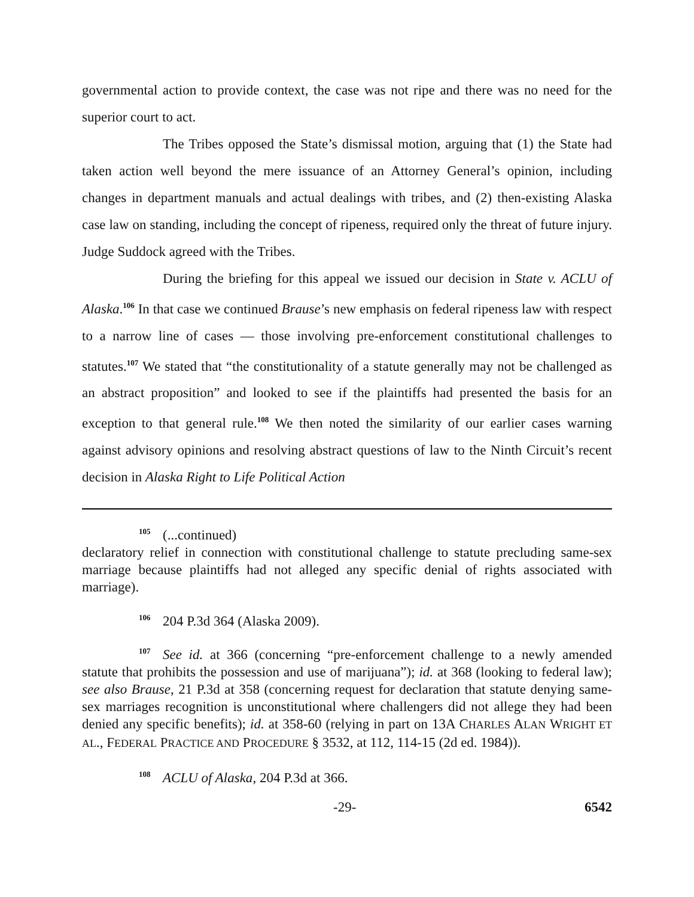governmental action to provide context, the case was not ripe and there was no need for the superior court to act.
The Tribes opposed the State’s dismissal motion, arguing that (1) the State had taken action well beyond the mere issuance of an Attorney General’s opinion, including changes in department manuals and actual dealings with tribes, and (2) then-existing Alaska case law on standing, including the concept of ripeness, required only the threat of future injury. Judge Suddock agreed with the Tribes.
During the briefing for this appeal we issued our decision in State v. ACLU of Alaska.<sup>106</sup> In that case we continued Brause’s new emphasis on federal ripeness law with respect to a narrow line of cases — those involving pre-enforcement constitutional challenges to statutes.<sup>107</sup> We stated that “the constitutionality of a statute generally may not be challenged as an abstract proposition” and looked to see if the plaintiffs had presented the basis for an exception to that general rule.<sup>108</sup> We then noted the similarity of our earlier cases warning against advisory opinions and resolving abstract questions of law to the Ninth Circuit’s recent decision in Alaska Right to Life Political Action
105 (...continued)
declaratory relief in connection with constitutional challenge to statute precluding same-sex marriage because plaintiffs had not alleged any specific denial of rights associated with marriage).
106 204 P.3d 364 (Alaska 2009).
107 See id. at 366 (concerning “pre-enforcement challenge to a newly amended statute that prohibits the possession and use of marijuana”); id. at 368 (looking to federal law); see also Brause, 21 P.3d at 358 (concerning request for declaration that statute denying same-sex marriages recognition is unconstitutional where challengers did not allege they had been denied any specific benefits); id. at 358-60 (relying in part on 13A CHARLES ALAN WRIGHT ET AL., FEDERAL PRACTICE AND PROCEDURE § 3532, at 112, 114-15 (2d ed. 1984)).
108 ACLU of Alaska, 204 P.3d at 366.
-29- 6542